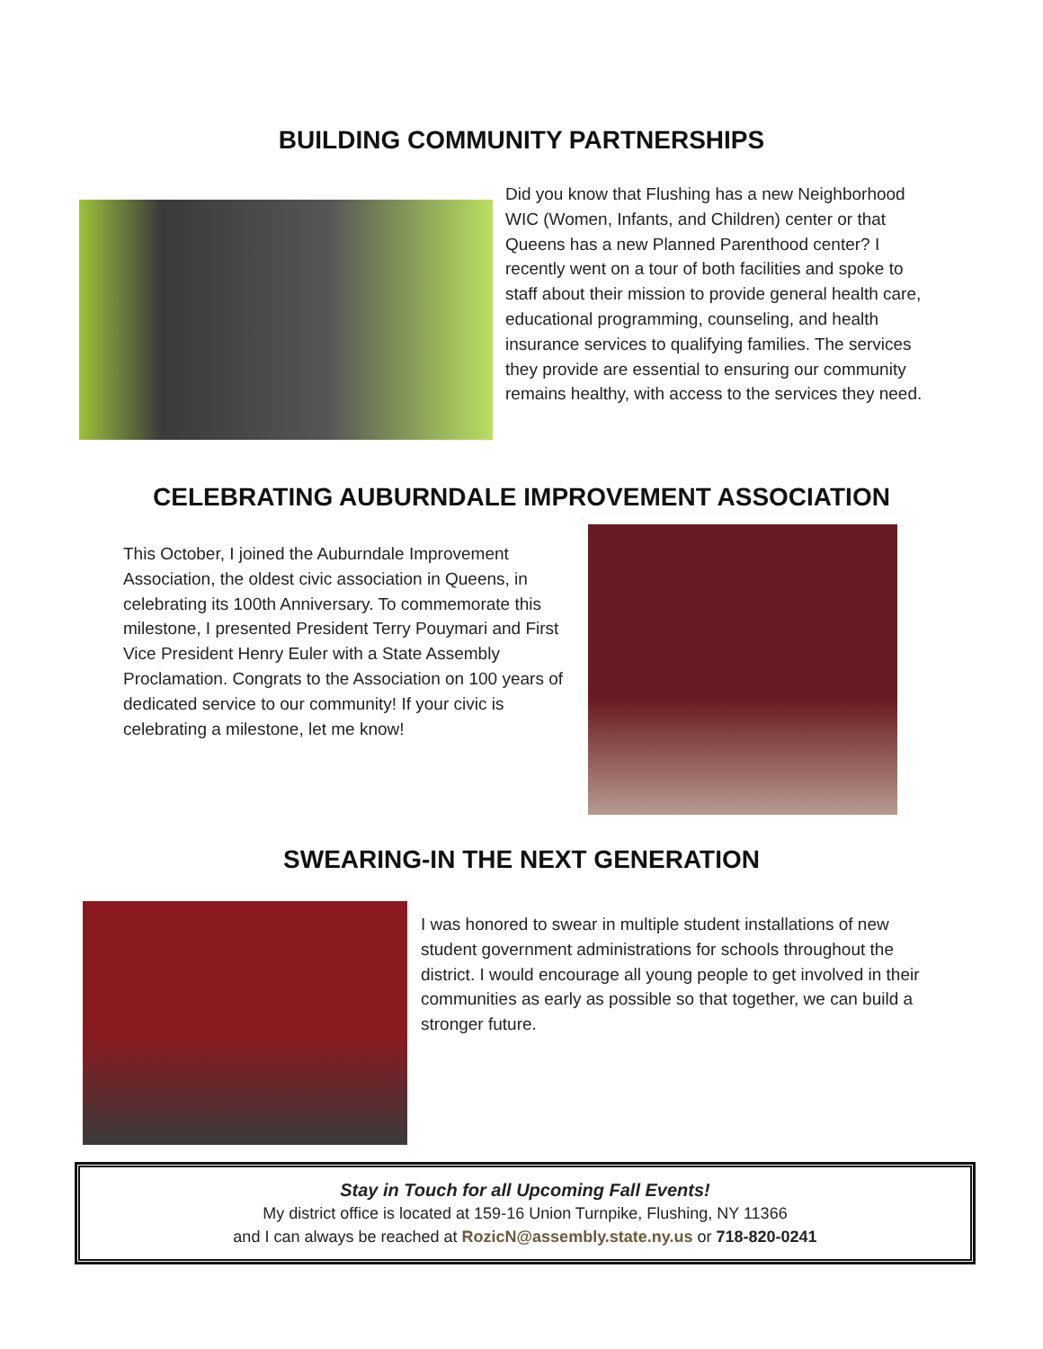BUILDING COMMUNITY PARTNERSHIPS
Did you know that Flushing has a new Neighborhood WIC (Women, Infants, and Children) center or that Queens has a new Planned Parenthood center? I recently went on a tour of both facilities and spoke to staff about their mission to provide general health care, educational programming, counseling, and health insurance services to qualifying families. The services they provide are essential to ensuring our community remains healthy, with access to the services they need.
CELEBRATING AUBURNDALE IMPROVEMENT ASSOCIATION
This October, I joined the Auburndale Improvement Association, the oldest civic association in Queens, in celebrating its 100th Anniversary. To commemorate this milestone, I presented President Terry Pouymari and First Vice President Henry Euler with a State Assembly Proclamation. Congrats to the Association on 100 years of dedicated service to our community! If your civic is celebrating a milestone, let me know!
SWEARING-IN THE NEXT GENERATION
I was honored to swear in multiple student installations of new student government administrations for schools throughout the district. I would encourage all young people to get involved in their communities as early as possible so that together, we can build a stronger future.
Stay in Touch for all Upcoming Fall Events!
My district office is located at 159-16 Union Turnpike, Flushing, NY 11366
and I can always be reached at RozicN@assembly.state.ny.us or 718-820-0241